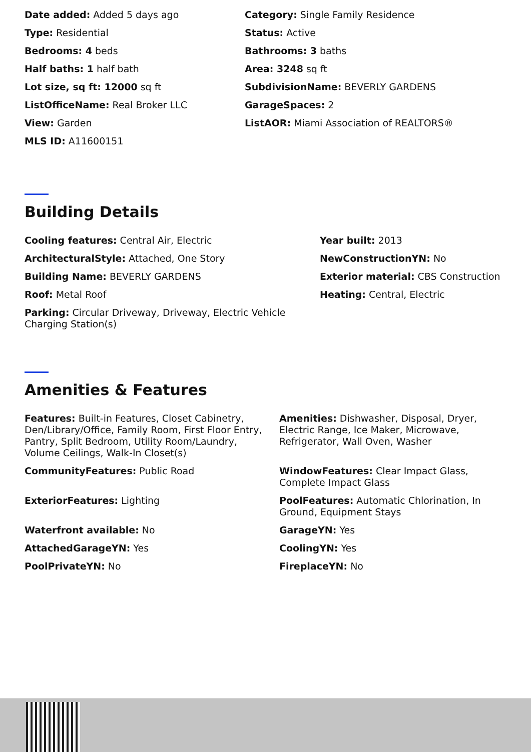Date added: Added 5 days ago
Category: Single Family Residence
Type: Residential
Status: Active
Bedrooms: 4 beds
Bathrooms: 3 baths
Half baths: 1 half bath
Area: 3248 sq ft
Lot size, sq ft: 12000 sq ft
SubdivisionName: BEVERLY GARDENS
ListOfficeName: Real Broker LLC
GarageSpaces: 2
View: Garden
ListAOR: Miami Association of REALTORS®
MLS ID: A11600151
Building Details
Cooling features: Central Air, Electric
Year built: 2013
ArchitecturalStyle: Attached, One Story
NewConstructionYN: No
Building Name: BEVERLY GARDENS
Exterior material: CBS Construction
Roof: Metal Roof
Heating: Central, Electric
Parking: Circular Driveway, Driveway, Electric Vehicle Charging Station(s)
Amenities & Features
Features: Built-in Features, Closet Cabinetry, Den/Library/Office, Family Room, First Floor Entry, Pantry, Split Bedroom, Utility Room/Laundry, Volume Ceilings, Walk-In Closet(s)
Amenities: Dishwasher, Disposal, Dryer, Electric Range, Ice Maker, Microwave, Refrigerator, Wall Oven, Washer
CommunityFeatures: Public Road
WindowFeatures: Clear Impact Glass, Complete Impact Glass
ExteriorFeatures: Lighting
PoolFeatures: Automatic Chlorination, In Ground, Equipment Stays
Waterfront available: No
GarageYN: Yes
AttachedGarageYN: Yes
CoolingYN: Yes
PoolPrivateYN: No
FireplaceYN: No